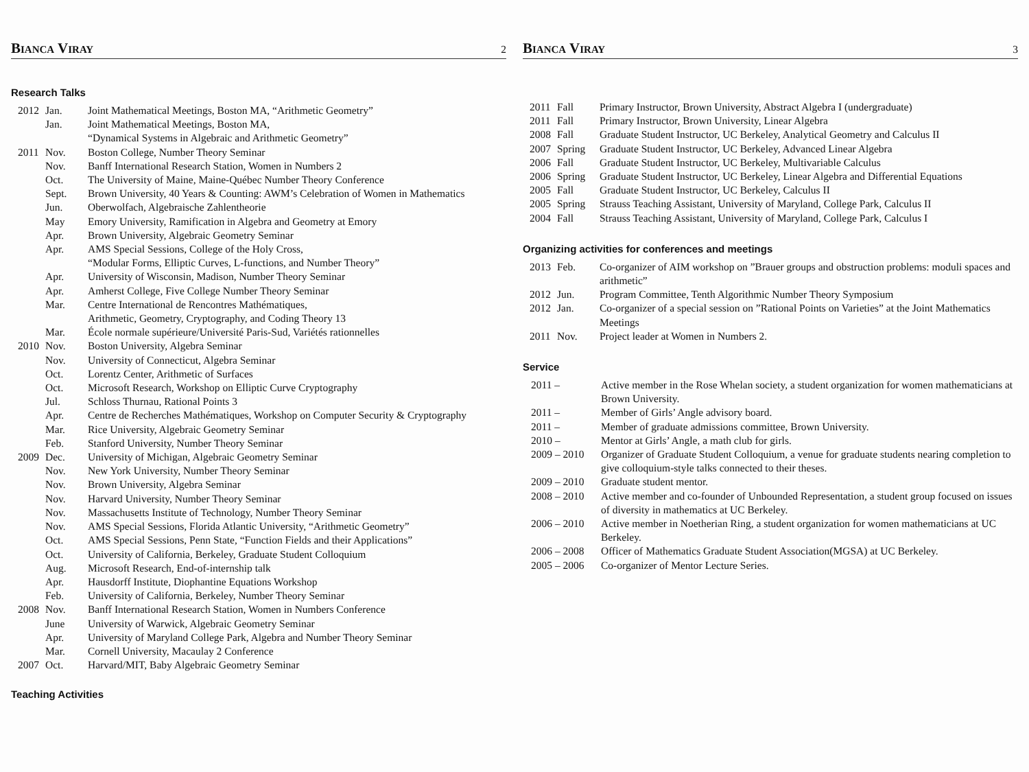Bianca Viray
2
Research Talks
| 2012 | Jan. | Joint Mathematical Meetings, Boston MA, “Arithmetic Geometry” |
| | Jan. | Joint Mathematical Meetings, Boston MA, “Dynamical Systems in Algebraic and Arithmetic Geometry” |
| 2011 | Nov. | Boston College, Number Theory Seminar |
| | Nov. | Banff International Research Station, Women in Numbers 2 |
| | Oct. | The University of Maine, Maine-Québec Number Theory Conference |
| | Sept. | Brown University, 40 Years & Counting: AWM’s Celebration of Women in Mathematics |
| | Jun. | Oberwolfach, Algebraische Zahlentheorie |
| | May | Emory University, Ramification in Algebra and Geometry at Emory |
| | Apr. | Brown University, Algebraic Geometry Seminar |
| | Apr. | AMS Special Sessions, College of the Holy Cross, “Modular Forms, Elliptic Curves, L-functions, and Number Theory” |
| | Apr. | University of Wisconsin, Madison, Number Theory Seminar |
| | Apr. | Amherst College, Five College Number Theory Seminar |
| | Mar. | Centre International de Rencontres Mathématiques, Arithmetic, Geometry, Cryptography, and Coding Theory 13 |
| | Mar. | École normale supérieure/Université Paris-Sud, Variétés rationnelles |
| 2010 | Nov. | Boston University, Algebra Seminar |
| | Nov. | University of Connecticut, Algebra Seminar |
| | Oct. | Lorentz Center, Arithmetic of Surfaces |
| | Oct. | Microsoft Research, Workshop on Elliptic Curve Cryptography |
| | Jul. | Schloss Thurnau, Rational Points 3 |
| | Apr. | Centre de Recherches Mathématiques, Workshop on Computer Security & Cryptography |
| | Mar. | Rice University, Algebraic Geometry Seminar |
| | Feb. | Stanford University, Number Theory Seminar |
| 2009 | Dec. | University of Michigan, Algebraic Geometry Seminar |
| | Nov. | New York University, Number Theory Seminar |
| | Nov. | Brown University, Algebra Seminar |
| | Nov. | Harvard University, Number Theory Seminar |
| | Nov. | Massachusetts Institute of Technology, Number Theory Seminar |
| | Nov. | AMS Special Sessions, Florida Atlantic University, “Arithmetic Geometry” |
| | Oct. | AMS Special Sessions, Penn State, “Function Fields and their Applications” |
| | Oct. | University of California, Berkeley, Graduate Student Colloquium |
| | Aug. | Microsoft Research, End-of-internship talk |
| | Apr. | Hausdorff Institute, Diophantine Equations Workshop |
| | Feb. | University of California, Berkeley, Number Theory Seminar |
| 2008 | Nov. | Banff International Research Station, Women in Numbers Conference |
| | June | University of Warwick, Algebraic Geometry Seminar |
| | Apr. | University of Maryland College Park, Algebra and Number Theory Seminar |
| | Mar. | Cornell University, Macaulay 2 Conference |
| 2007 | Oct. | Harvard/MIT, Baby Algebraic Geometry Seminar |
Teaching Activities
Bianca Viray
3
| 2011 | Fall | Primary Instructor, Brown University, Abstract Algebra I (undergraduate) |
| 2011 | Fall | Primary Instructor, Brown University, Linear Algebra |
| 2008 | Fall | Graduate Student Instructor, UC Berkeley, Analytical Geometry and Calculus II |
| 2007 | Spring | Graduate Student Instructor, UC Berkeley, Advanced Linear Algebra |
| 2006 | Fall | Graduate Student Instructor, UC Berkeley, Multivariable Calculus |
| 2006 | Spring | Graduate Student Instructor, UC Berkeley, Linear Algebra and Differential Equations |
| 2005 | Fall | Graduate Student Instructor, UC Berkeley, Calculus II |
| 2005 | Spring | Strauss Teaching Assistant, University of Maryland, College Park, Calculus II |
| 2004 | Fall | Strauss Teaching Assistant, University of Maryland, College Park, Calculus I |
Organizing activities for conferences and meetings
| 2013 | Feb. | Co-organizer of AIM workshop on ”Brauer groups and obstruction problems: moduli spaces and arithmetic” |
| 2012 | Jun. | Program Committee, Tenth Algorithmic Number Theory Symposium |
| 2012 | Jan. | Co-organizer of a special session on ”Rational Points on Varieties” at the Joint Mathematics Meetings |
| 2011 | Nov. | Project leader at Women in Numbers 2. |
Service
| 2011 – | Active member in the Rose Whelan society, a student organization for women mathematicians at Brown University. |
| 2011 – | Member of Girls’ Angle advisory board. |
| 2011 – | Member of graduate admissions committee, Brown University. |
| 2010 – | Mentor at Girls’ Angle, a math club for girls. |
| 2009 – 2010 | Organizer of Graduate Student Colloquium, a venue for graduate students nearing completion to give colloquium-style talks connected to their theses. |
| 2009 – 2010 | Graduate student mentor. |
| 2008 – 2010 | Active member and co-founder of Unbounded Representation, a student group focused on issues of diversity in mathematics at UC Berkeley. |
| 2006 – 2010 | Active member in Noetherian Ring, a student organization for women mathematicians at UC Berkeley. |
| 2006 – 2008 | Officer of Mathematics Graduate Student Association(MGSA) at UC Berkeley. |
| 2005 – 2006 | Co-organizer of Mentor Lecture Series. |